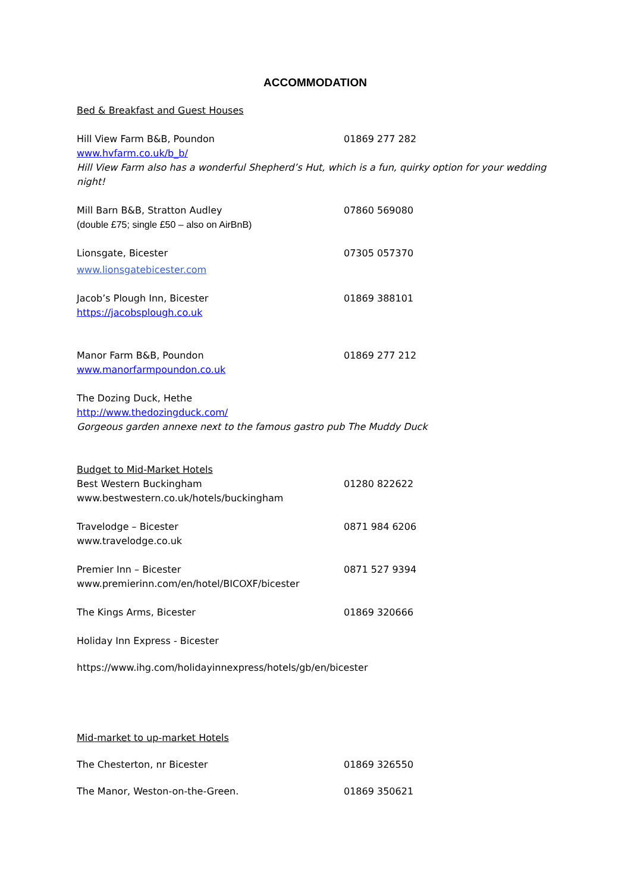ACCOMMODATION
Bed & Breakfast and Guest Houses
Hill View Farm B&B, Poundon 01869 277 282
www.hvfarm.co.uk/b_b/
Hill View Farm also has a wonderful Shepherd’s Hut, which is a fun, quirky option for your wedding night!
Mill Barn B&B, Stratton Audley 07860 569080
(double £75; single £50 – also on AirBnB)
Lionsgate, Bicester 07305 057370
www.lionsgatebicester.com
Jacob’s Plough Inn, Bicester 01869 388101
https://jacobsplough.co.uk
Manor Farm B&B, Poundon 01869 277 212
www.manorfarmpoundon.co.uk
The Dozing Duck, Hethe
http://www.thedozingduck.com/
Gorgeous garden annexe next to the famous gastro pub The Muddy Duck
Budget to Mid-Market Hotels
Best Western Buckingham 01280 822622
www.bestwestern.co.uk/hotels/buckingham
Travelodge – Bicester 0871 984 6206
www.travelodge.co.uk
Premier Inn – Bicester 0871 527 9394
www.premierinn.com/en/hotel/BICOXF/bicester
The Kings Arms, Bicester 01869 320666
Holiday Inn Express - Bicester
https://www.ihg.com/holidayinnexpress/hotels/gb/en/bicester
Mid-market to up-market Hotels
The Chesterton, nr Bicester 01869 326550
The Manor, Weston-on-the-Green. 01869 350621